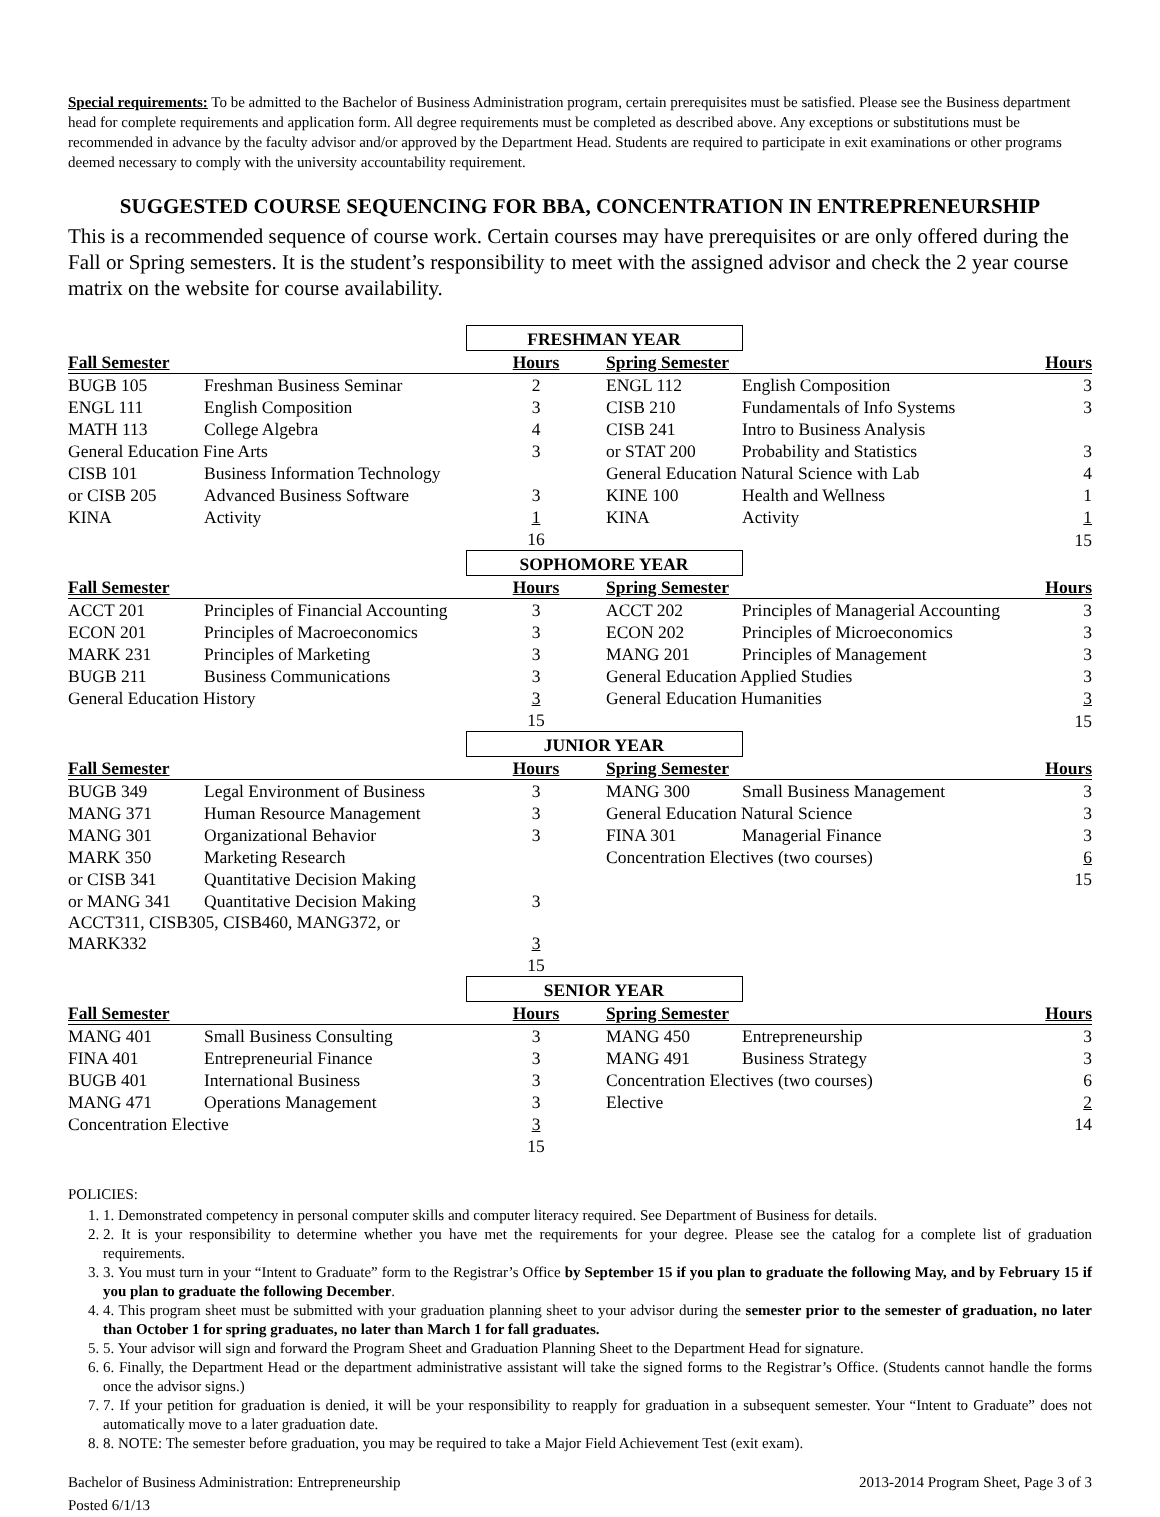Special requirements: To be admitted to the Bachelor of Business Administration program, certain prerequisites must be satisfied. Please see the Business department head for complete requirements and application form. All degree requirements must be completed as described above. Any exceptions or substitutions must be recommended in advance by the faculty advisor and/or approved by the Department Head. Students are required to participate in exit examinations or other programs deemed necessary to comply with the university accountability requirement.
SUGGESTED COURSE SEQUENCING FOR BBA, CONCENTRATION IN ENTREPRENEURSHIP
This is a recommended sequence of course work. Certain courses may have prerequisites or are only offered during the Fall or Spring semesters. It is the student’s responsibility to meet with the assigned advisor and check the 2 year course matrix on the website for course availability.
| | | FRESHMAN YEAR | | | |
| Fall Semester | | Hours | Spring Semester | | Hours |
| BUGB 105 | Freshman Business Seminar | 2 | ENGL 112 | English Composition | 3 |
| ENGL 111 | English Composition | 3 | CISB 210 | Fundamentals of Info Systems | 3 |
| MATH 113 | College Algebra | 4 | CISB 241 | Intro to Business Analysis | |
| General Education Fine Arts | | 3 | or STAT 200 | Probability and Statistics | 3 |
| CISB 101 | Business Information Technology | | General Education Natural Science with Lab | | 4 |
| or CISB 205 | Advanced Business Software | 3 | KINE 100 | Health and Wellness | 1 |
| KINA | Activity | 1 | KINA | Activity | 1 |
| | | 16 | | | 15 |
| | | SOPHOMORE YEAR | | | |
| Fall Semester | | Hours | Spring Semester | | Hours |
| ACCT 201 | Principles of Financial Accounting | 3 | ACCT 202 | Principles of Managerial Accounting | 3 |
| ECON 201 | Principles of Macroeconomics | 3 | ECON 202 | Principles of Microeconomics | 3 |
| MARK 231 | Principles of Marketing | 3 | MANG 201 | Principles of Management | 3 |
| BUGB 211 | Business Communications | 3 | General Education Applied Studies | | 3 |
| General Education History | | 3 | General Education Humanities | | 3 |
| | | 15 | | | 15 |
| | | JUNIOR YEAR | | | |
| Fall Semester | | Hours | Spring Semester | | Hours |
| BUGB 349 | Legal Environment of Business | 3 | MANG 300 | Small Business Management | 3 |
| MANG 371 | Human Resource Management | 3 | General Education Natural Science | | 3 |
| MANG 301 | Organizational Behavior | 3 | FINA 301 | Managerial Finance | 3 |
| MARK 350 | Marketing Research | | Concentration Electives (two courses) | | 6 |
| or CISB 341 | Quantitative Decision Making | | | | 15 |
| or MANG 341 | Quantitative Decision Making | 3 | | | |
| ACCT311, CISB305, CISB460, MANG372, or MARK332 | | 3 | | | |
| | | 15 | | | |
| | | SENIOR YEAR | | | |
| Fall Semester | | Hours | Spring Semester | | Hours |
| MANG 401 | Small Business Consulting | 3 | MANG 450 | Entrepreneurship | 3 |
| FINA 401 | Entrepreneurial Finance | 3 | MANG 491 | Business Strategy | 3 |
| BUGB 401 | International Business | 3 | Concentration Electives (two courses) | | 6 |
| MANG 471 | Operations Management | 3 | Elective | | 2 |
| Concentration Elective | | 3 | | | 14 |
| | | 15 | | | |
POLICIES:
1. 1. Demonstrated competency in personal computer skills and computer literacy required. See Department of Business for details.
2. 2. It is your responsibility to determine whether you have met the requirements for your degree. Please see the catalog for a complete list of graduation requirements.
3. 3. You must turn in your “Intent to Graduate” form to the Registrar’s Office by September 15 if you plan to graduate the following May, and by February 15 if you plan to graduate the following December.
4. 4. This program sheet must be submitted with your graduation planning sheet to your advisor during the semester prior to the semester of graduation, no later than October 1 for spring graduates, no later than March 1 for fall graduates.
5. 5. Your advisor will sign and forward the Program Sheet and Graduation Planning Sheet to the Department Head for signature.
6. 6. Finally, the Department Head or the department administrative assistant will take the signed forms to the Registrar’s Office. (Students cannot handle the forms once the advisor signs.)
7. 7. If your petition for graduation is denied, it will be your responsibility to reapply for graduation in a subsequent semester. Your “Intent to Graduate” does not automatically move to a later graduation date.
8. 8. NOTE: The semester before graduation, you may be required to take a Major Field Achievement Test (exit exam).
Bachelor of Business Administration: Entrepreneurship
Posted 6/1/13
2013-2014 Program Sheet, Page 3 of 3